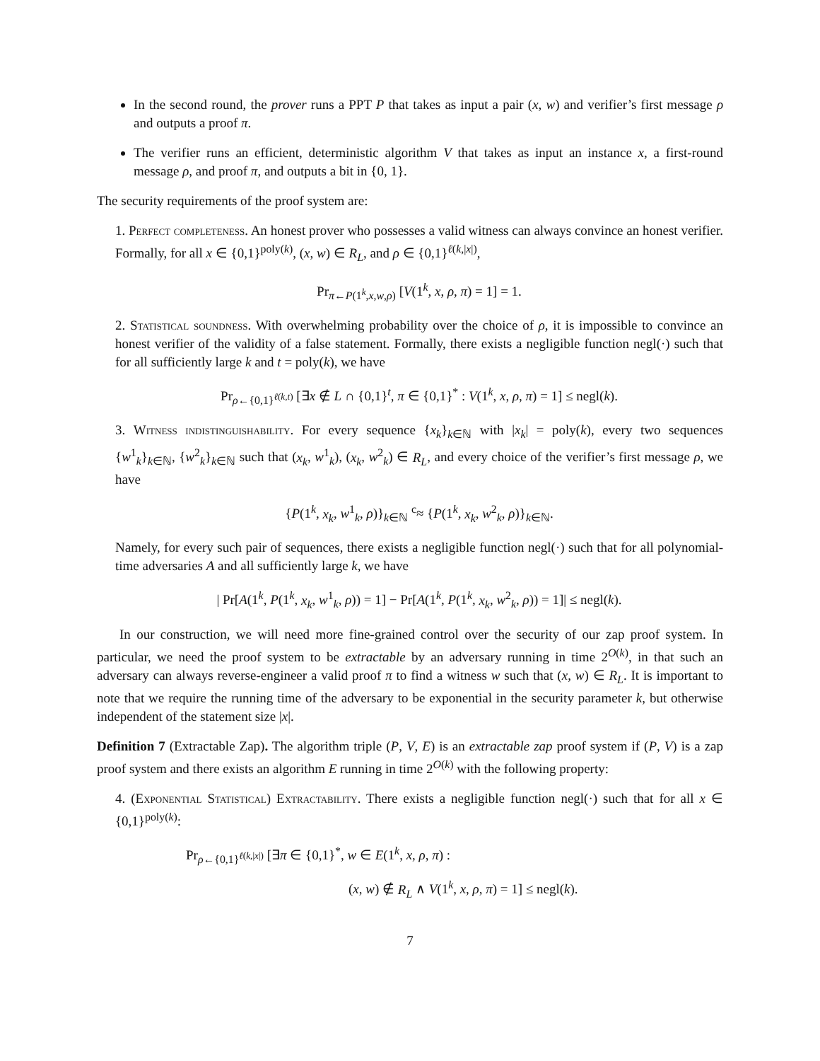In the second round, the prover runs a PPT P that takes as input a pair (x, w) and verifier’s first message ρ and outputs a proof π.
The verifier runs an efficient, deterministic algorithm V that takes as input an instance x, a first-round message ρ, and proof π, and outputs a bit in {0, 1}.
The security requirements of the proof system are:
1. Perfect completeness. An honest prover who possesses a valid witness can always convince an honest verifier. Formally, for all x ∈ {0,1}<sup>poly(k)</sup>, (x, w) ∈ R<sub>L</sub>, and ρ ∈ {0,1}<sup>ℓ(k,|x|)</sup>,
Pr<sub>π←P(1<sup>k</sup>,x,w,ρ)</sub> [V(1<sup>k</sup>, x, ρ, π) = 1] = 1.
2. Statistical soundness. With overwhelming probability over the choice of ρ, it is impossible to convince an honest verifier of the validity of a false statement. Formally, there exists a negligible function negl(·) such that for all sufficiently large k and t = poly(k), we have
Pr<sub>ρ←{0,1}<sup>ℓ(k,t)</sup></sub> [∃x ∉ L ∩ {0,1}<sup>t</sup>, π ∈ {0,1}<sup>*</sup> : V(1<sup>k</sup>, x, ρ, π) = 1] ≤ negl(k).
3. Witness indistinguishability. For every sequence {x<sub>k</sub>}<sub>k∈ℕ</sub> with |x<sub>k</sub>| = poly(k), every two sequences {w<sup>1</sup><sub>k</sub>}<sub>k∈ℕ</sub>, {w<sup>2</sup><sub>k</sub>}<sub>k∈ℕ</sub> such that (x<sub>k</sub>, w<sup>1</sup><sub>k</sub>), (x<sub>k</sub>, w<sup>2</sup><sub>k</sub>) ∈ R<sub>L</sub>, and every choice of the verifier’s first message ρ, we have
{P(1<sup>k</sup>, x<sub>k</sub>, w<sup>1</sup><sub>k</sub>, ρ)}<sub>k∈ℕ</sub> <sup>c</sup>≈ {P(1<sup>k</sup>, x<sub>k</sub>, w<sup>2</sup><sub>k</sub>, ρ)}<sub>k∈ℕ</sub>.
Namely, for every such pair of sequences, there exists a negligible function negl(·) such that for all polynomial-time adversaries A and all sufficiently large k, we have
| Pr[A(1<sup>k</sup>, P(1<sup>k</sup>, x<sub>k</sub>, w<sup>1</sup><sub>k</sub>, ρ)) = 1] − Pr[A(1<sup>k</sup>, P(1<sup>k</sup>, x<sub>k</sub>, w<sup>2</sup><sub>k</sub>, ρ)) = 1]| ≤ negl(k).
In our construction, we will need more fine-grained control over the security of our zap proof system. In particular, we need the proof system to be extractable by an adversary running in time 2<sup>O(k)</sup>, in that such an adversary can always reverse-engineer a valid proof π to find a witness w such that (x, w) ∈ R<sub>L</sub>. It is important to note that we require the running time of the adversary to be exponential in the security parameter k, but otherwise independent of the statement size |x|.
Definition 7 (Extractable Zap). The algorithm triple (P, V, E) is an extractable zap proof system if (P, V) is a zap proof system and there exists an algorithm E running in time 2<sup>O(k)</sup> with the following property:
4. (Exponential Statistical) Extractability. There exists a negligible function negl(·) such that for all x ∈ {0,1}<sup>poly(k)</sup>:
Pr<sub>ρ←{0,1}<sup>ℓ(k,|x|)</sup></sub> [∃π ∈ {0,1}<sup>*</sup>, w ∈ E(1<sup>k</sup>, x, ρ, π) :
(x, w) ∉ R<sub>L</sub> ∧ V(1<sup>k</sup>, x, ρ, π) = 1] ≤ negl(k).
7